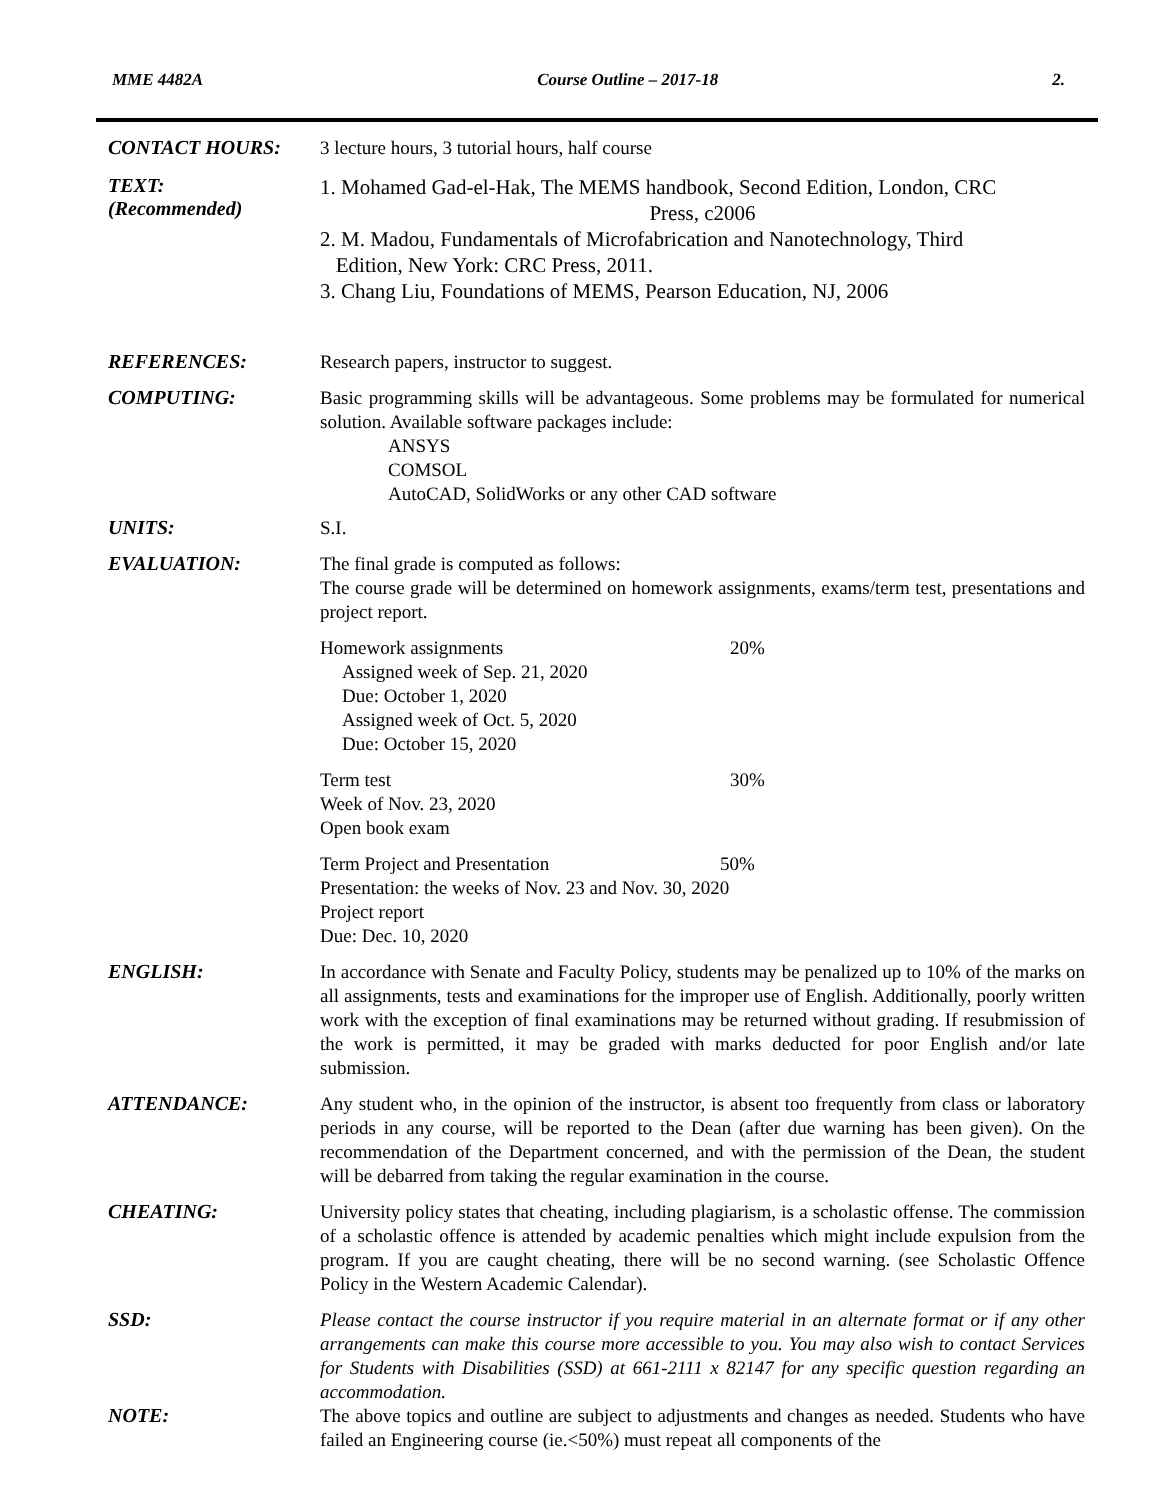MME 4482A Course Outline – 2017-18 2.
CONTACT HOURS:
3 lecture hours, 3 tutorial hours, half course
TEXT:
(Recommended)
1. Mohamed Gad-el-Hak, The MEMS handbook, Second Edition, London, CRC
Press, c2006
2. M. Madou, Fundamentals of Microfabrication and Nanotechnology, Third
Edition, New York: CRC Press, 2011.
3. Chang Liu, Foundations of MEMS, Pearson Education, NJ, 2006
REFERENCES:
Research papers, instructor to suggest.
COMPUTING:
Basic programming skills will be advantageous. Some problems may be formulated for numerical solution. Available software packages include:
ANSYS
COMSOL
AutoCAD, SolidWorks or any other CAD software
UNITS:
S.I.
EVALUATION:
The final grade is computed as follows:
The course grade will be determined on homework assignments, exams/term test, presentations and project report.
Homework assignments 20%
Assigned week of Sep. 21, 2020
Due: October 1, 2020
Assigned week of Oct. 5, 2020
Due: October 15, 2020
Term test 30%
Week of Nov. 23, 2020
Open book exam
Term Project and Presentation 50%
Presentation: the weeks of Nov. 23 and Nov. 30, 2020
Project report
Due: Dec. 10, 2020
ENGLISH:
In accordance with Senate and Faculty Policy, students may be penalized up to 10% of the marks on all assignments, tests and examinations for the improper use of English. Additionally, poorly written work with the exception of final examinations may be returned without grading. If resubmission of the work is permitted, it may be graded with marks deducted for poor English and/or late submission.
ATTENDANCE:
Any student who, in the opinion of the instructor, is absent too frequently from class or laboratory periods in any course, will be reported to the Dean (after due warning has been given). On the recommendation of the Department concerned, and with the permission of the Dean, the student will be debarred from taking the regular examination in the course.
CHEATING:
University policy states that cheating, including plagiarism, is a scholastic offense. The commission of a scholastic offence is attended by academic penalties which might include expulsion from the program. If you are caught cheating, there will be no second warning. (see Scholastic Offence Policy in the Western Academic Calendar).
SSD:
Please contact the course instructor if you require material in an alternate format or if any other arrangements can make this course more accessible to you. You may also wish to contact Services for Students with Disabilities (SSD) at 661-2111 x 82147 for any specific question regarding an accommodation.
NOTE:
The above topics and outline are subject to adjustments and changes as needed. Students who have failed an Engineering course (ie.<50%) must repeat all components of the